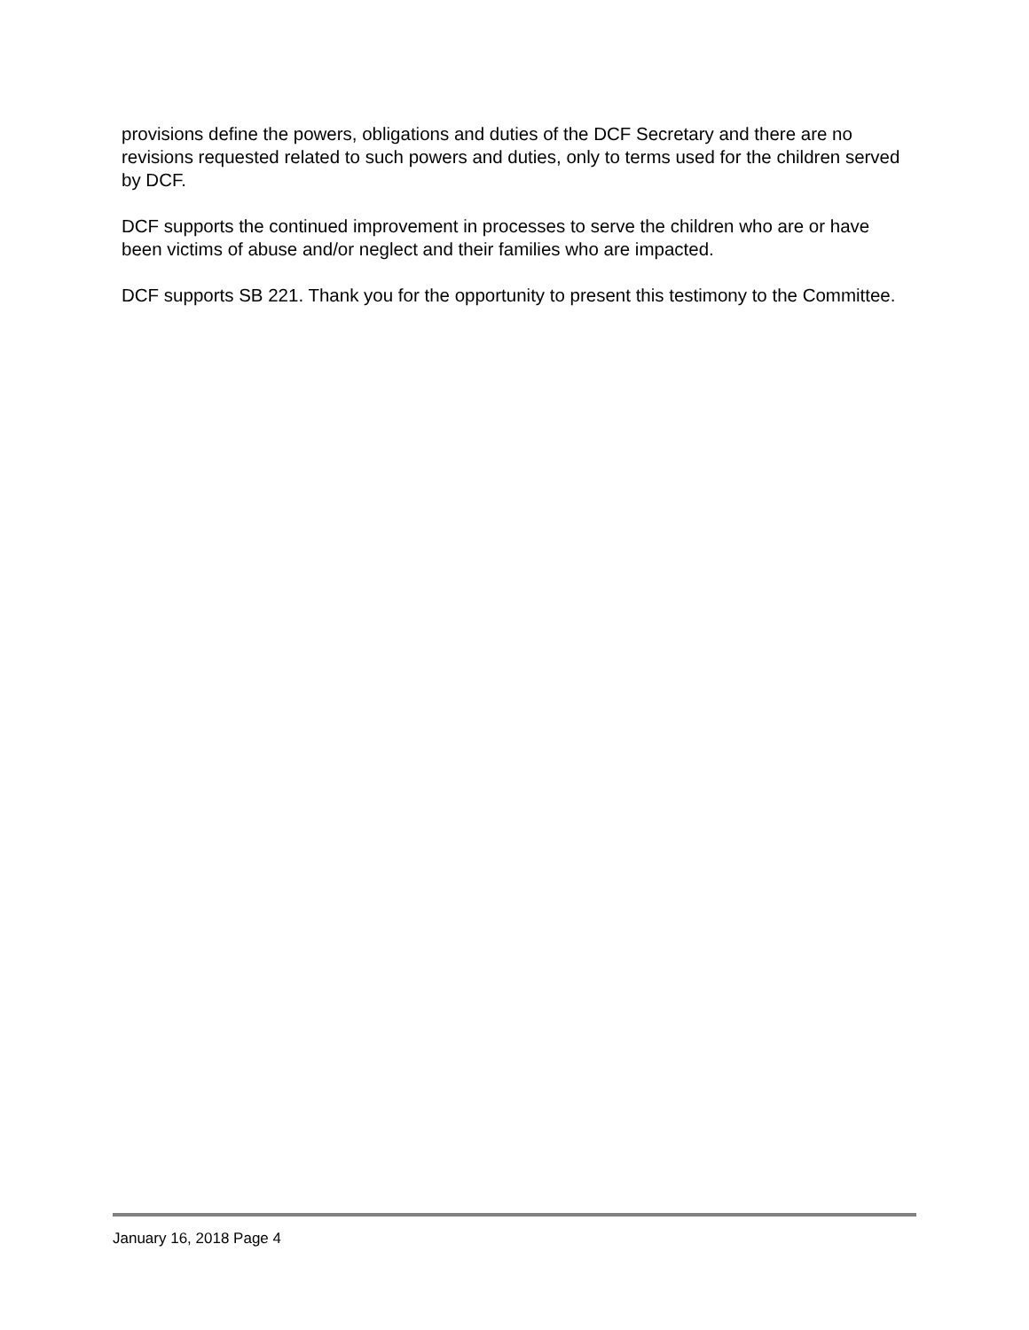provisions define the powers, obligations and duties of the DCF Secretary and there are no revisions requested related to such powers and duties, only to terms used for the children served by DCF.
DCF supports the continued improvement in processes to serve the children who are or have been victims of abuse and/or neglect and their families who are impacted.
DCF supports SB 221. Thank you for the opportunity to present this testimony to the Committee.
January 16, 2018 Page 4